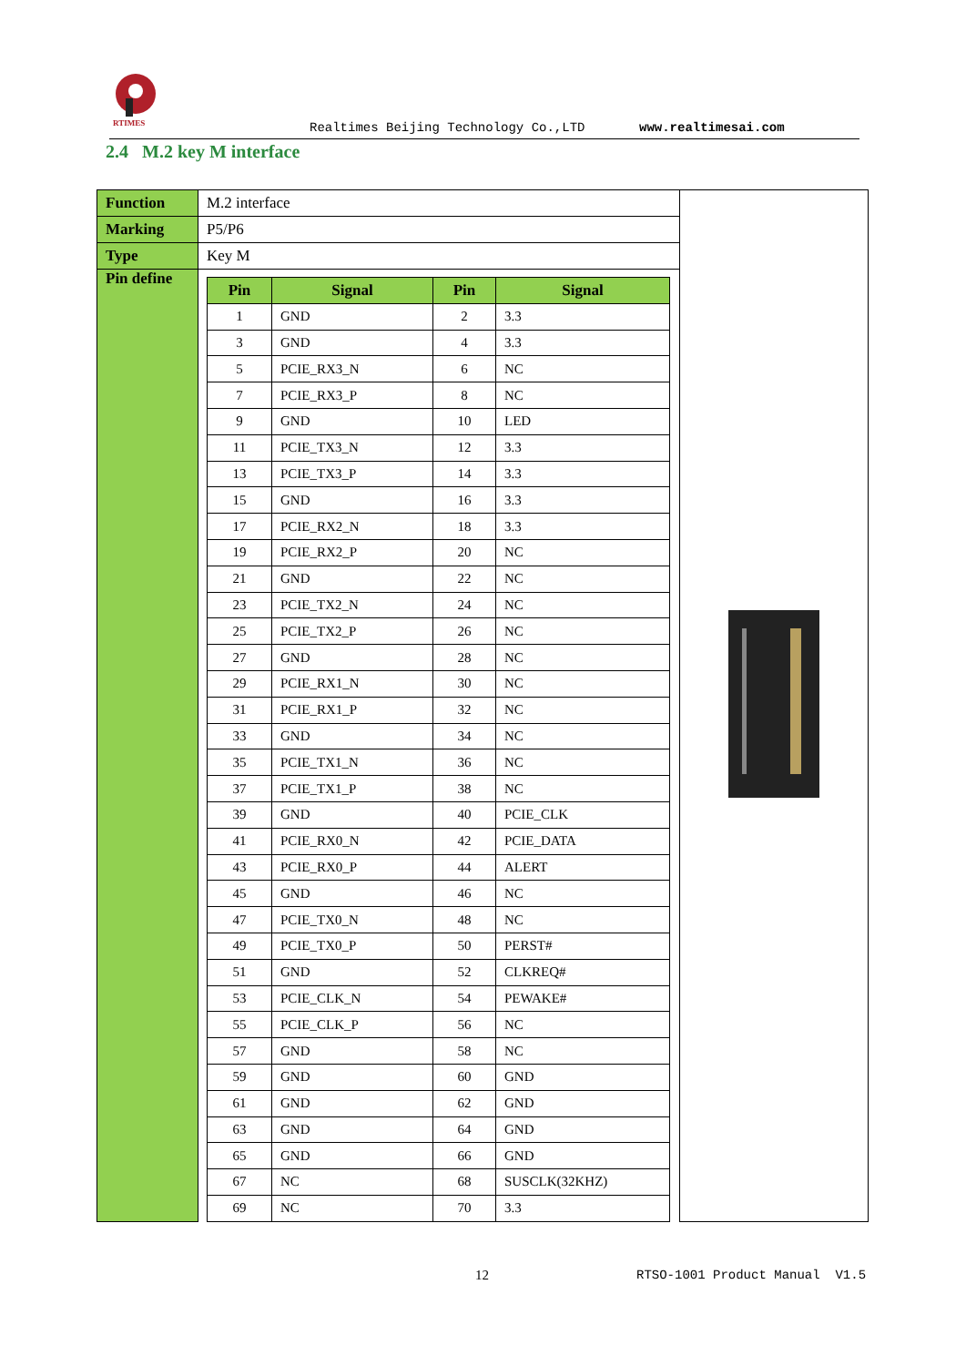RTIMES
Realtimes Beijing Technology Co.,LTD www.realtimesai.com
2.4 M.2 key M interface
| Function | M.2 interface | |
| Marking | P5/P6 | |
| Type | Key M | |
| Pin define | / Pin / Signal / Pin / Signal / / --- / --- / --- / --- / / 1 / GND / 2 / 3.3 / / 3 / GND / 4 / 3.3 / / 5 / PCIE_RX3_N / 6 / NC / / 7 / PCIE_RX3_P / 8 / NC / / 9 / GND / 10 / LED / / 11 / PCIE_TX3_N / 12 / 3.3 / / 13 / PCIE_TX3_P / 14 / 3.3 / / 15 / GND / 16 / 3.3 / / 17 / PCIE_RX2_N / 18 / 3.3 / / 19 / PCIE_RX2_P / 20 / NC / / 21 / GND / 22 / NC / / 23 / PCIE_TX2_N / 24 / NC / / 25 / PCIE_TX2_P / 26 / NC / / 27 / GND / 28 / NC / / 29 / PCIE_RX1_N / 30 / NC / / 31 / PCIE_RX1_P / 32 / NC / / 33 / GND / 34 / NC / / 35 / PCIE_TX1_N / 36 / NC / / 37 / PCIE_TX1_P / 38 / NC / / 39 / GND / 40 / PCIE_CLK / / 41 / PCIE_RX0_N / 42 / PCIE_DATA / / 43 / PCIE_RX0_P / 44 / ALERT / / 45 / GND / 46 / NC / / 47 / PCIE_TX0_N / 48 / NC / / 49 / PCIE_TX0_P / 50 / PERST# / / 51 / GND / 52 / CLKREQ# / / 53 / PCIE_CLK_N / 54 / PEWAKE# / / 55 / PCIE_CLK_P / 56 / NC / / 57 / GND / 58 / NC / / 59 / GND / 60 / GND / / 61 / GND / 62 / GND / / 63 / GND / 64 / GND / / 65 / GND / 66 / GND / / 67 / NC / 68 / SUSCLK(32KHZ) / / 69 / NC / 70 / 3.3 / | |
12 RTSO-1001 Product Manual V1.5